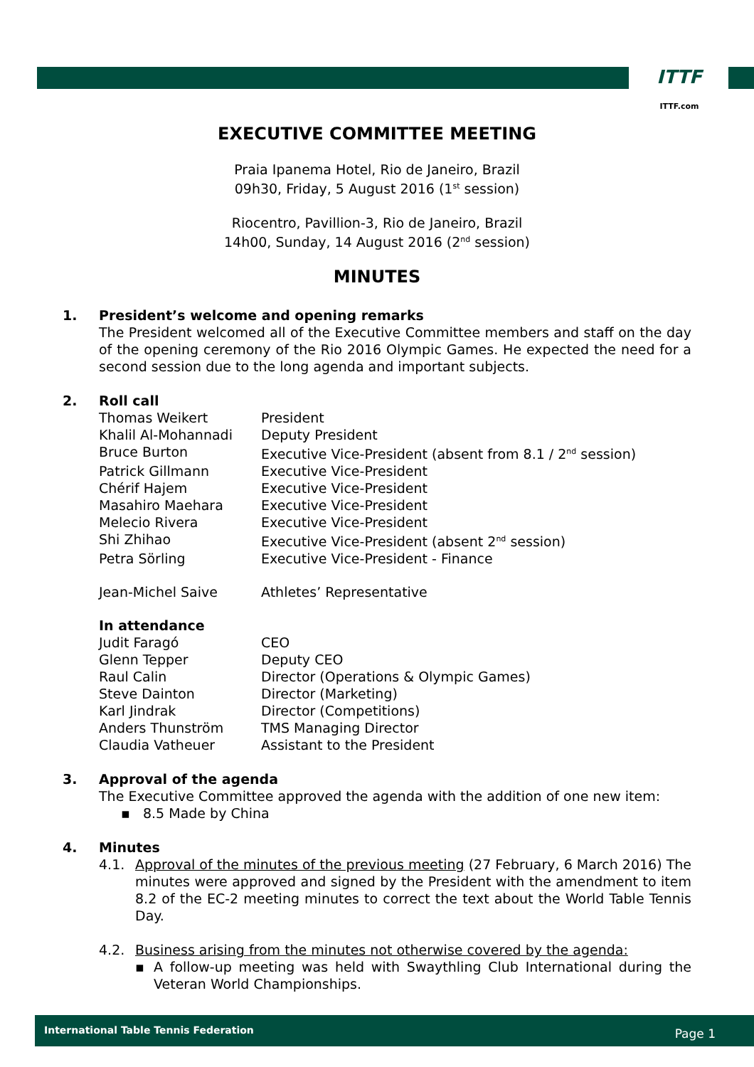ITTF
ITTF.com
EXECUTIVE COMMITTEE MEETING
Praia Ipanema Hotel, Rio de Janeiro, Brazil
09h30, Friday, 5 August 2016 (1<sup>st</sup> session)
Riocentro, Pavillion-3, Rio de Janeiro, Brazil
14h00, Sunday, 14 August 2016 (2<sup>nd</sup> session)
MINUTES
1. President’s welcome and opening remarks
The President welcomed all of the Executive Committee members and staff on the day of the opening ceremony of the Rio 2016 Olympic Games. He expected the need for a second session due to the long agenda and important subjects.
2. Roll call
| Thomas Weikert | President |
| Khalil Al-Mohannadi | Deputy President |
| Bruce Burton | Executive Vice-President (absent from 8.1 / 2<sup>nd</sup> session) |
| Patrick Gillmann | Executive Vice-President |
| Chérif Hajem | Executive Vice-President |
| Masahiro Maehara | Executive Vice-President |
| Melecio Rivera | Executive Vice-President |
| Shi Zhihao | Executive Vice-President (absent 2<sup>nd</sup> session) |
| Petra Sörling | Executive Vice-President - Finance |
| Jean-Michel Saive | Athletes’ Representative |
| In attendance | |
| Judit Faragó | CEO |
| Glenn Tepper | Deputy CEO |
| Raul Calin | Director (Operations & Olympic Games) |
| Steve Dainton | Director (Marketing) |
| Karl Jindrak | Director (Competitions) |
| Anders Thunström | TMS Managing Director |
| Claudia Vatheuer | Assistant to the President |
3. Approval of the agenda
The Executive Committee approved the agenda with the addition of one new item:
▪ 8.5 Made by China
4. Minutes
4.1. Approval of the minutes of the previous meeting (27 February, 6 March 2016) The minutes were approved and signed by the President with the amendment to item 8.2 of the EC-2 meeting minutes to correct the text about the World Table Tennis Day.
4.2. Business arising from the minutes not otherwise covered by the agenda:
▪ A follow-up meeting was held with Swaythling Club International during the Veteran World Championships.
International Table Tennis Federation Page 1